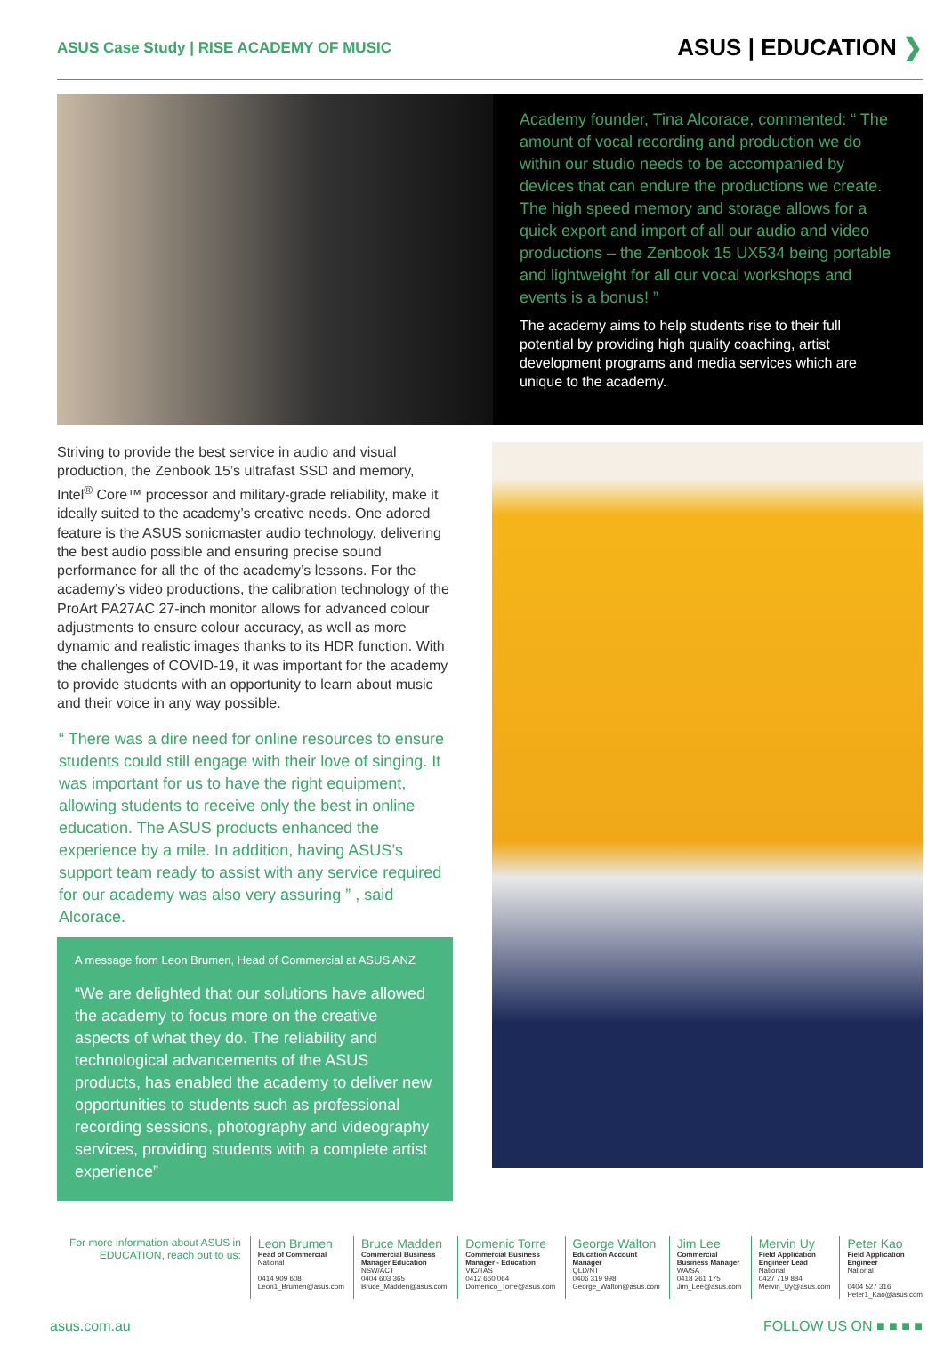ASUS Case Study | RISE ACADEMY OF MUSIC ASUS | EDUCATION ❯
Academy founder, Tina Alcorace, commented: “ The amount of vocal recording and production we do within our studio needs to be accompanied by devices that can endure the productions we create. The high speed memory and storage allows for a quick export and import of all our audio and video productions – the Zenbook 15 UX534 being portable and lightweight for all our vocal workshops and events is a bonus! ”
The academy aims to help students rise to their full potential by providing high quality coaching, artist development programs and media services which are unique to the academy.
Striving to provide the best service in audio and visual production, the Zenbook 15’s ultrafast SSD and memory, Intel<sup>®</sup> Core™ processor and military-grade reliability, make it ideally suited to the academy’s creative needs. One adored feature is the ASUS sonicmaster audio technology, delivering the best audio possible and ensuring precise sound performance for all the of the academy’s lessons. For the academy’s video productions, the calibration technology of the ProArt PA27AC 27-inch monitor allows for advanced colour adjustments to ensure colour accuracy, as well as more dynamic and realistic images thanks to its HDR function. With the challenges of COVID-19, it was important for the academy to provide students with an opportunity to learn about music and their voice in any way possible.
“ There was a dire need for online resources to ensure students could still engage with their love of singing. It was important for us to have the right equipment, allowing students to receive only the best in online education. The ASUS products enhanced the experience by a mile. In addition, having ASUS’s support team ready to assist with any service required for our academy was also very assuring ” , said Alcorace.
A message from Leon Brumen, Head of Commercial at ASUS ANZ
“We are delighted that our solutions have allowed the academy to focus more on the creative aspects of what they do. The reliability and technological advancements of the ASUS products, has enabled the academy to deliver new opportunities to students such as professional recording sessions, photography and videography services, providing students with a complete artist experience”
For more information about ASUS in EDUCATION, reach out to us:
Leon Brumen
Head of Commercial
National
0414 909 608
Leon1_Brumen@asus.com
Bruce Madden
Commercial Business Manager Education
NSW/ACT
0404 603 365
Bruce_Madden@asus.com
Domenic Torre
Commercial Business Manager - Education
VIC/TAS
0412 660 064
Domenico_Torre@asus.com
George Walton
Education Account Manager
QLD/NT
0406 319 998
George_Walton@asus.com
Jim Lee
Commercial Business Manager
WA/SA
0418 261 175
Jim_Lee@asus.com
Mervin Uy
Field Application Engineer Lead
National
0427 719 884
Mervin_Uy@asus.com
Peter Kao
Field Application Engineer
National
0404 527 316
Peter1_Kao@asus.com
asus.com.au FOLLOW US ON ■ ■ ■ ■